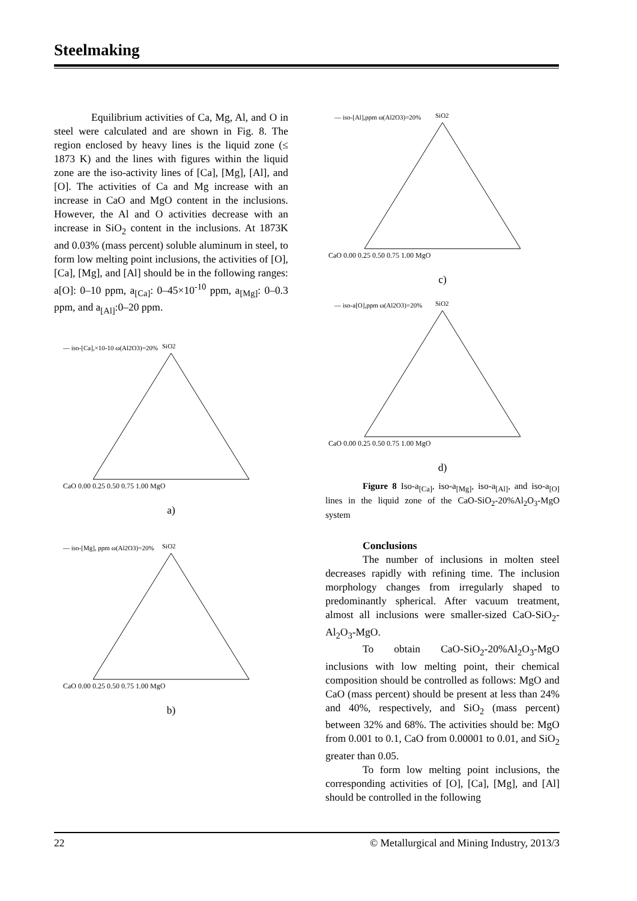Steelmaking
Equilibrium activities of Ca, Mg, Al, and O in steel were calculated and are shown in Fig. 8. The region enclosed by heavy lines is the liquid zone (≤ 1873 K) and the lines with figures within the liquid zone are the iso-activity lines of [Ca], [Mg], [Al], and [O]. The activities of Ca and Mg increase with an increase in CaO and MgO content in the inclusions. However, the Al and O activities decrease with an increase in SiO<sub>2</sub> content in the inclusions. At 1873K and 0.03% (mass percent) soluble aluminum in steel, to form low melting point inclusions, the activities of [O], [Ca], [Mg], and [Al] should be in the following ranges: a[O]: 0–10 ppm, a<sub>[Ca]</sub>: 0–45×10<sup>-10</sup> ppm, a<sub>[Mg]</sub>: 0–0.3 ppm, and a<sub>[Al]</sub>:0–20 ppm.
— iso-[Ca],×10-10 ω(Al2O3)=20%
SiO2
CaO 0.00 0.25 0.50 0.75 1.00 MgO
a)
— iso-[Mg], ppm ω(Al2O3)=20%
SiO2
CaO 0.00 0.25 0.50 0.75 1.00 MgO
b)
— iso-[Al],ppm ω(Al2O3)=20%
SiO2
CaO 0.00 0.25 0.50 0.75 1.00 MgO
c)
— iso-a[O],ppm ω(Al2O3)=20%
SiO2
CaO 0.00 0.25 0.50 0.75 1.00 MgO
d)
Figure 8 Iso-a<sub>[Ca]</sub>, iso-a<sub>[Mg]</sub>, iso-a<sub>[Al]</sub>, and iso-a<sub>[O]</sub> lines in the liquid zone of the CaO-SiO<sub>2</sub>-20%Al<sub>2</sub>O<sub>3</sub>-MgO system
Conclusions
The number of inclusions in molten steel decreases rapidly with refining time. The inclusion morphology changes from irregularly shaped to predominantly spherical. After vacuum treatment, almost all inclusions were smaller-sized CaO-SiO<sub>2</sub>-Al<sub>2</sub>O<sub>3</sub>-MgO.
To obtain CaO-SiO<sub>2</sub>-20%Al<sub>2</sub>O<sub>3</sub>-MgO inclusions with low melting point, their chemical composition should be controlled as follows: MgO and CaO (mass percent) should be present at less than 24% and 40%, respectively, and SiO<sub>2</sub> (mass percent) between 32% and 68%. The activities should be: MgO from 0.001 to 0.1, CaO from 0.00001 to 0.01, and SiO<sub>2</sub> greater than 0.05.
To form low melting point inclusions, the corresponding activities of [O], [Ca], [Mg], and [Al] should be controlled in the following
22 © Metallurgical and Mining Industry, 2013/3